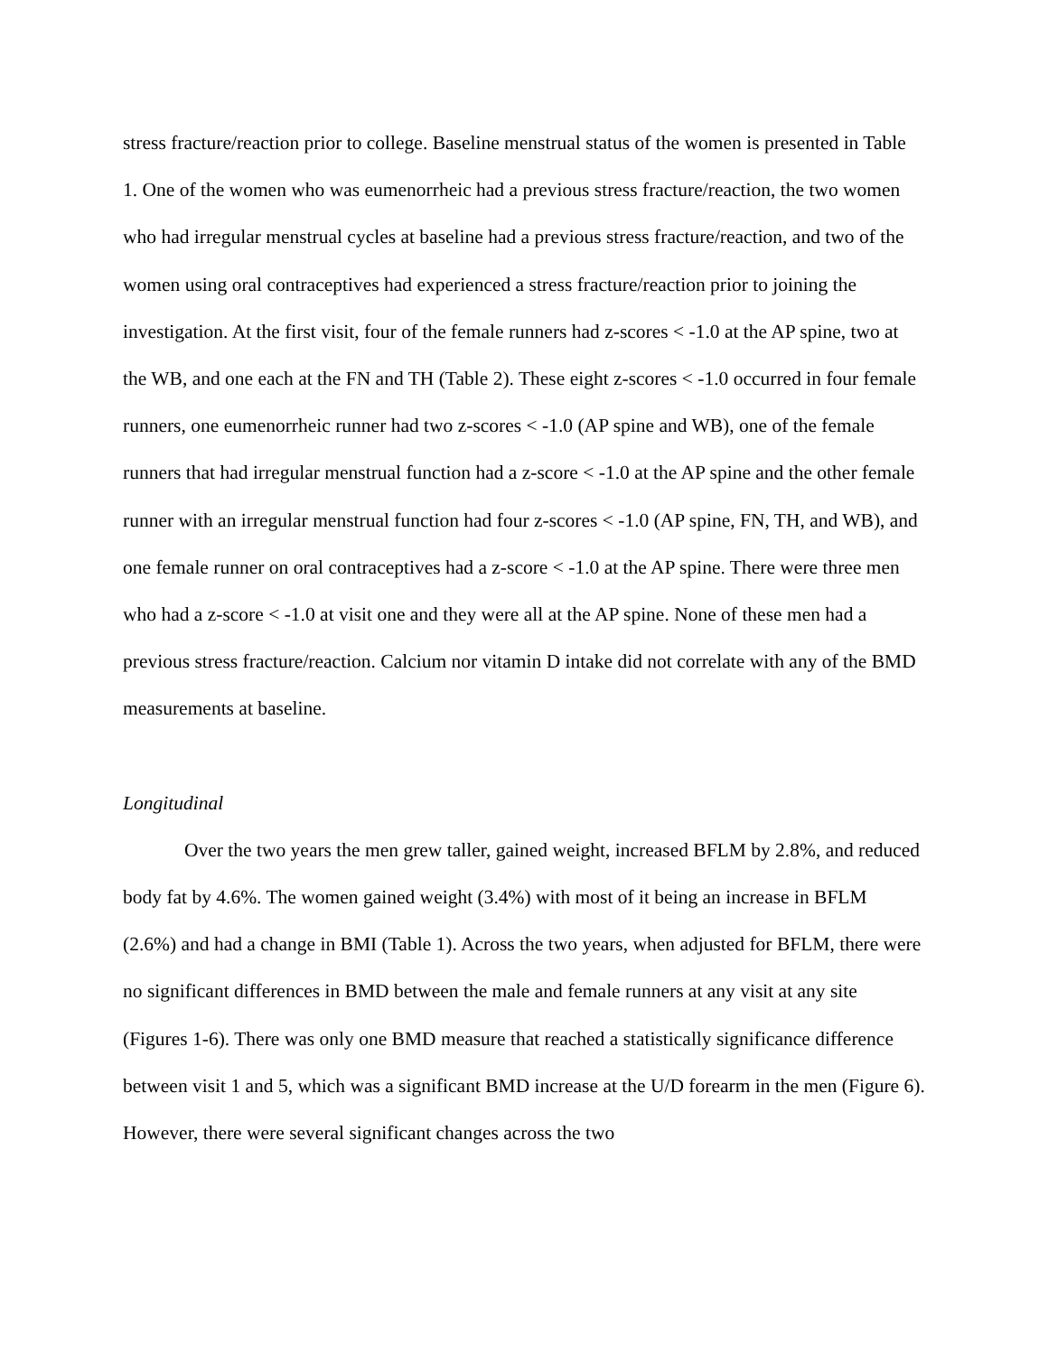stress fracture/reaction prior to college. Baseline menstrual status of the women is presented in Table 1. One of the women who was eumenorrheic had a previous stress fracture/reaction, the two women who had irregular menstrual cycles at baseline had a previous stress fracture/reaction, and two of the women using oral contraceptives had experienced a stress fracture/reaction prior to joining the investigation. At the first visit, four of the female runners had z-scores < -1.0 at the AP spine, two at the WB, and one each at the FN and TH (Table 2). These eight z-scores < -1.0 occurred in four female runners, one eumenorrheic runner had two z-scores < -1.0 (AP spine and WB), one of the female runners that had irregular menstrual function had a z-score < -1.0 at the AP spine and the other female runner with an irregular menstrual function had four z-scores < -1.0 (AP spine, FN, TH, and WB), and one female runner on oral contraceptives had a z-score < -1.0 at the AP spine. There were three men who had a z-score < -1.0 at visit one and they were all at the AP spine. None of these men had a previous stress fracture/reaction. Calcium nor vitamin D intake did not correlate with any of the BMD measurements at baseline.
Longitudinal
Over the two years the men grew taller, gained weight, increased BFLM by 2.8%, and reduced body fat by 4.6%. The women gained weight (3.4%) with most of it being an increase in BFLM (2.6%) and had a change in BMI (Table 1). Across the two years, when adjusted for BFLM, there were no significant differences in BMD between the male and female runners at any visit at any site (Figures 1-6). There was only one BMD measure that reached a statistically significance difference between visit 1 and 5, which was a significant BMD increase at the U/D forearm in the men (Figure 6). However, there were several significant changes across the two